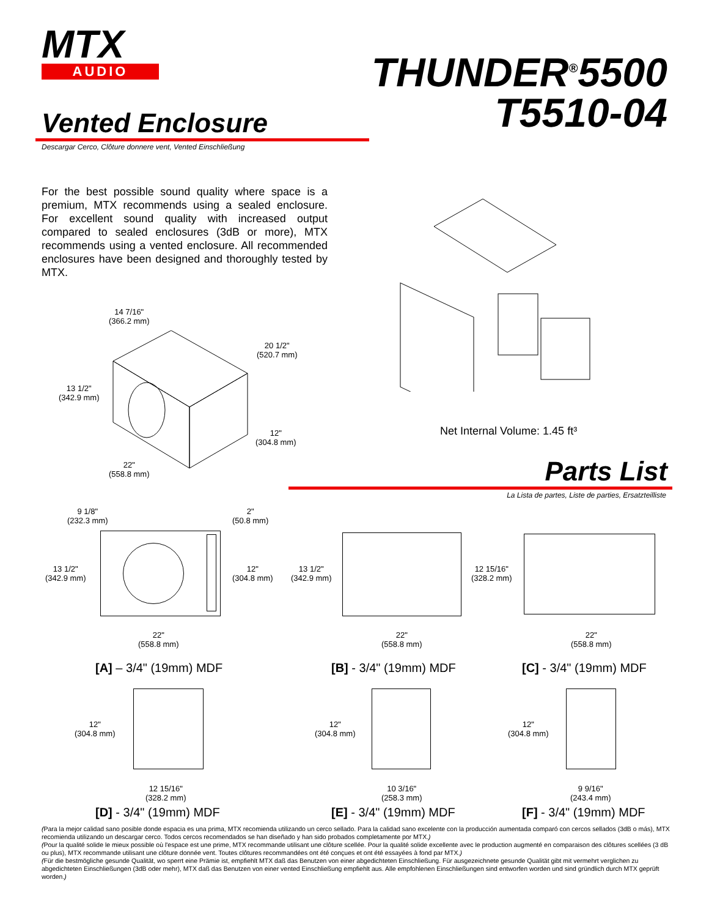MTX
AUDIO
THUNDER<sup>®</sup>5500
Vented Enclosure
T5510-04
Descargar Cerco, Clôture donnere vent, Vented Einschließung
For the best possible sound quality where space is a premium, MTX recommends using a sealed enclosure. For excellent sound quality with increased output compared to sealed enclosures (3dB or more), MTX recommends using a vented enclosure. All recommended enclosures have been designed and thoroughly tested by MTX.
14 7/16"
(366.2 mm)
20 1/2"
(520.7 mm)
13 1/2"
(342.9 mm)
12"
(304.8 mm)
22"
(558.8 mm)
Net Internal Volume: 1.45 ft³
Parts List
La Lista de partes, Liste de parties, Ersatzteilliste
9 1/8"
(232.3 mm)
2"
(50.8 mm)
13 1/2"
(342.9 mm)
12"
(304.8 mm)
22"
(558.8 mm)
[A] – 3/4" (19mm) MDF
13 1/2"
(342.9 mm)
22"
(558.8 mm)
[B] - 3/4" (19mm) MDF
12 15/16"
(328.2 mm)
22"
(558.8 mm)
[C] - 3/4" (19mm) MDF
12"
(304.8 mm)
12 15/16"
(328.2 mm)
[D] - 3/4" (19mm) MDF
12"
(304.8 mm)
10 3/16"
(258.3 mm)
[E] - 3/4" (19mm) MDF
12"
(304.8 mm)
9 9/16"
(243.4 mm)
[F] - 3/4" (19mm) MDF
(Para la mejor calidad sano posible donde espacia es una prima, MTX recomienda utilizando un cerco sellado. Para la calidad sano excelente con la producción aumentada comparó con cercos sellados (3dB o más), MTX recomienda utilizando un descargar cerco. Todos cercos recomendados se han diseñado y han sido probados completamente por MTX.)
(Pour la qualité solide le mieux possible où l'espace est une prime, MTX recommande utilisant une clôture scellée. Pour la qualité solide excellente avec le production augmenté en comparaison des clôtures scellées (3 dB ou plus), MTX recommande utilisant une clôture donnée vent. Toutes clôtures recommandées ont été conçues et ont été essayées à fond par MTX.)
(Für die bestmögliche gesunde Qualität, wo sperrt eine Prämie ist, empfiehlt MTX daß das Benutzen von einer abgedichteten Einschließung. Für ausgezeichnete gesunde Qualität gibt mit vermehrt verglichen zu abgedichteten Einschließungen (3dB oder mehr), MTX daß das Benutzen von einer vented Einschließung empfiehlt aus. Alle empfohlenen Einschließungen sind entworfen worden und sind gründlich durch MTX geprüft worden.)